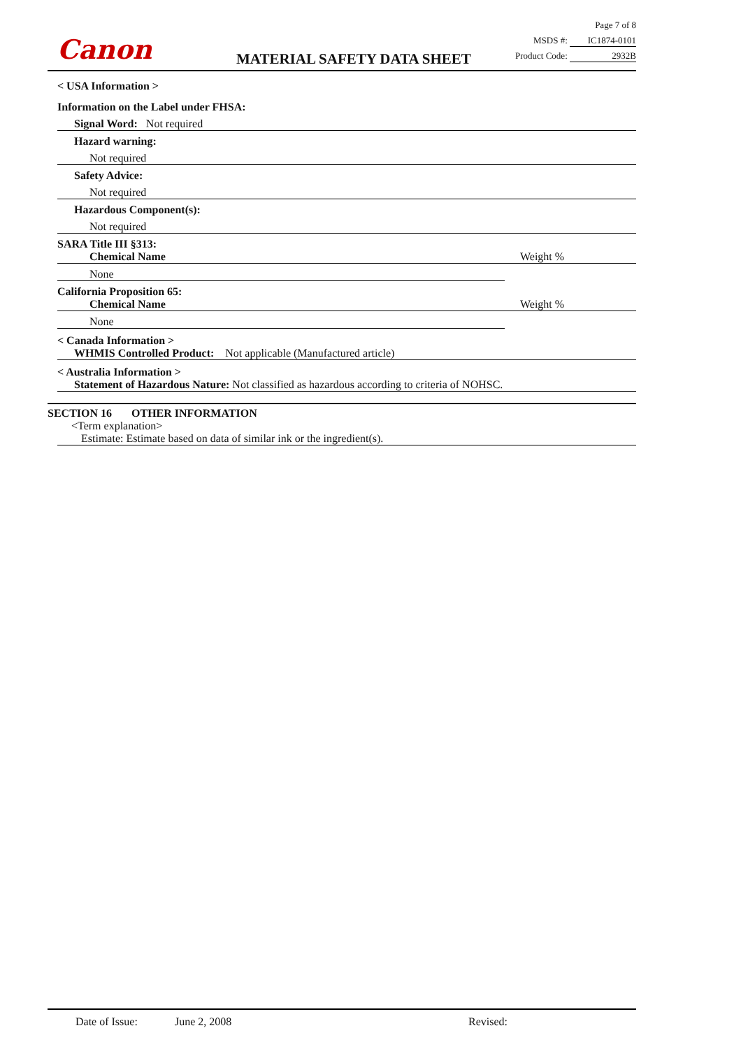Canon MATERIAL SAFETY DATA SHEET
Page 7 of 8
MSDS #: IC1874-0101
Product Code: 2932B
< USA Information >
Information on the Label under FHSA:
Signal Word: Not required
Hazard warning:
Not required
Safety Advice:
Not required
Hazardous Component(s):
Not required
SARA Title III §313:
Chemical Name Weight %
None
California Proposition 65:
Chemical Name Weight %
None
< Canada Information >
WHMIS Controlled Product: Not applicable (Manufactured article)
< Australia Information >
Statement of Hazardous Nature: Not classified as hazardous according to criteria of NOHSC.
SECTION 16 OTHER INFORMATION
<Term explanation>
Estimate: Estimate based on data of similar ink or the ingredient(s).
Date of Issue: June 2, 2008 Revised: